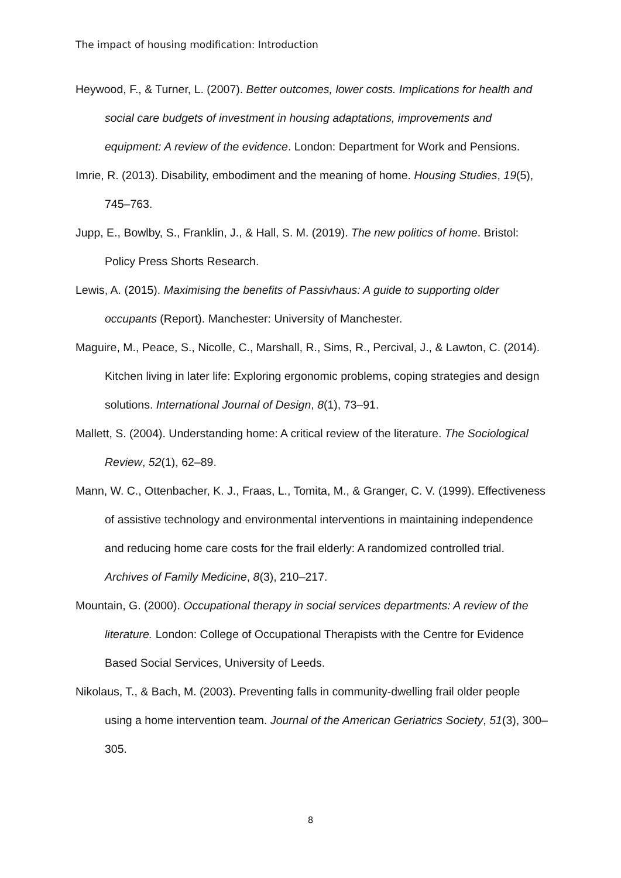The impact of housing modification: Introduction
Heywood, F., & Turner, L. (2007). Better outcomes, lower costs. Implications for health and social care budgets of investment in housing adaptations, improvements and equipment: A review of the evidence. London: Department for Work and Pensions.
Imrie, R. (2013). Disability, embodiment and the meaning of home. Housing Studies, 19(5), 745–763.
Jupp, E., Bowlby, S., Franklin, J., & Hall, S. M. (2019). The new politics of home. Bristol: Policy Press Shorts Research.
Lewis, A. (2015). Maximising the benefits of Passivhaus: A guide to supporting older occupants (Report). Manchester: University of Manchester.
Maguire, M., Peace, S., Nicolle, C., Marshall, R., Sims, R., Percival, J., & Lawton, C. (2014). Kitchen living in later life: Exploring ergonomic problems, coping strategies and design solutions. International Journal of Design, 8(1), 73–91.
Mallett, S. (2004). Understanding home: A critical review of the literature. The Sociological Review, 52(1), 62–89.
Mann, W. C., Ottenbacher, K. J., Fraas, L., Tomita, M., & Granger, C. V. (1999). Effectiveness of assistive technology and environmental interventions in maintaining independence and reducing home care costs for the frail elderly: A randomized controlled trial. Archives of Family Medicine, 8(3), 210–217.
Mountain, G. (2000). Occupational therapy in social services departments: A review of the literature. London: College of Occupational Therapists with the Centre for Evidence Based Social Services, University of Leeds.
Nikolaus, T., & Bach, M. (2003). Preventing falls in community-dwelling frail older people using a home intervention team. Journal of the American Geriatrics Society, 51(3), 300–305.
8